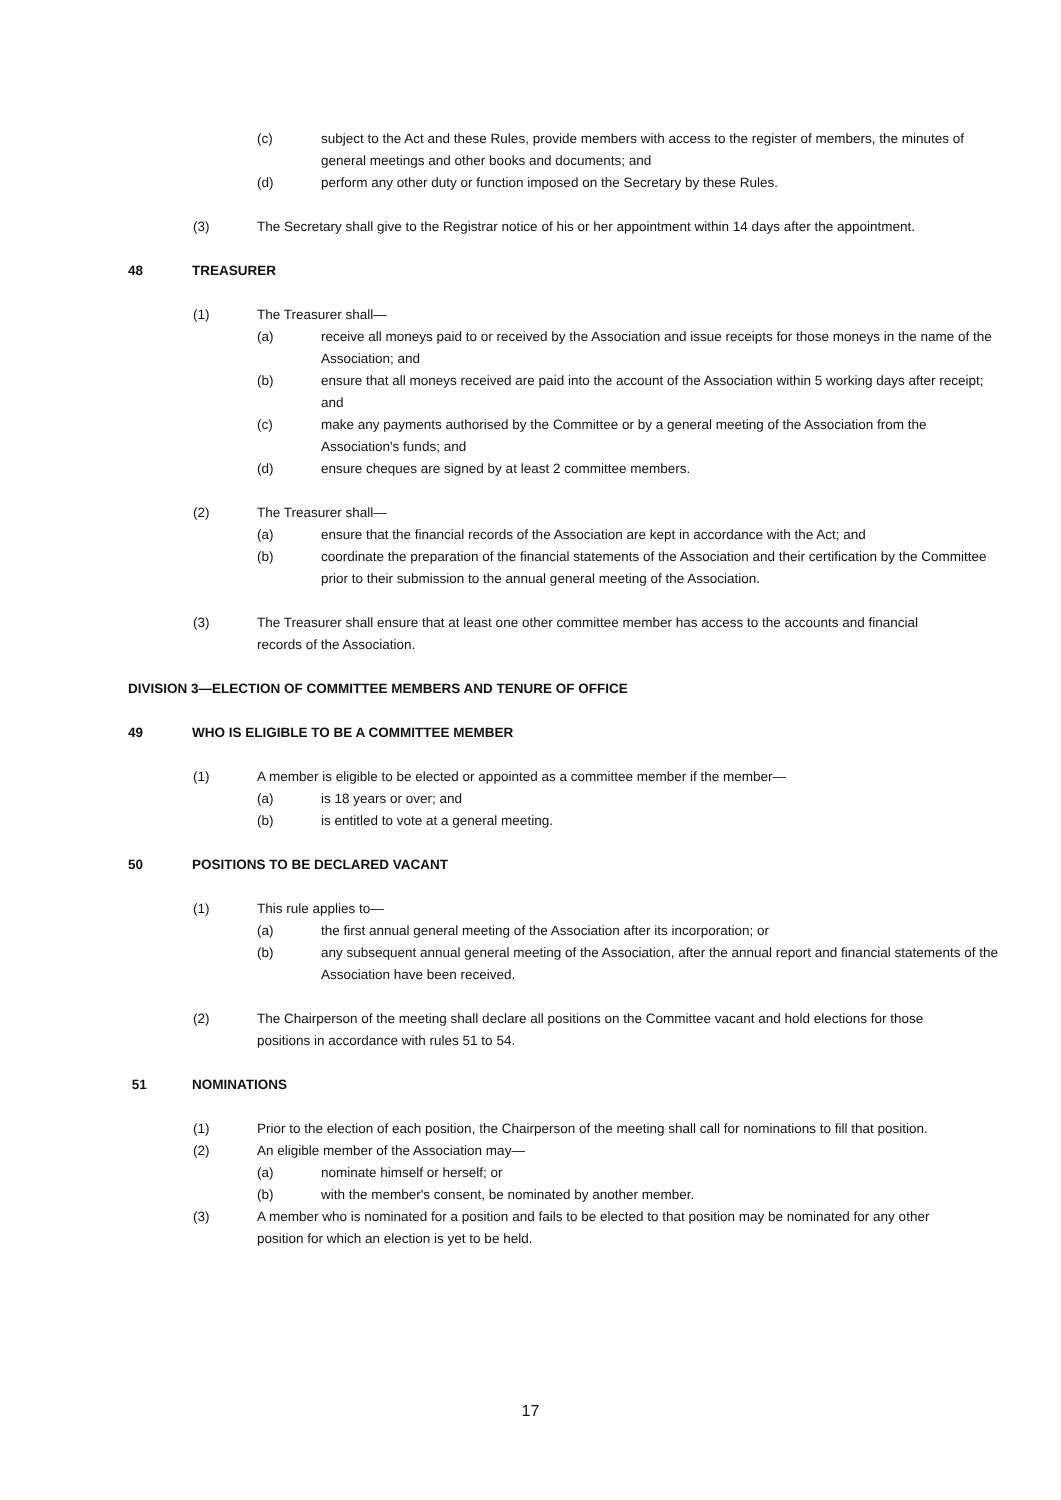(c) subject to the Act and these Rules, provide members with access to the register of members, the minutes of general meetings and other books and documents; and
(d) perform any other duty or function imposed on the Secretary by these Rules.
(3) The Secretary shall give to the Registrar notice of his or her appointment within 14 days after the appointment.
48 TREASURER
(1) The Treasurer shall—
(a) receive all moneys paid to or received by the Association and issue receipts for those moneys in the name of the Association; and
(b) ensure that all moneys received are paid into the account of the Association within 5 working days after receipt; and
(c) make any payments authorised by the Committee or by a general meeting of the Association from the Association's funds; and
(d) ensure cheques are signed by at least 2 committee members.
(2) The Treasurer shall—
(a) ensure that the financial records of the Association are kept in accordance with the Act; and
(b) coordinate the preparation of the financial statements of the Association and their certification by the Committee prior to their submission to the annual general meeting of the Association.
(3) The Treasurer shall ensure that at least one other committee member has access to the accounts and financial records of the Association.
DIVISION 3—ELECTION OF COMMITTEE MEMBERS AND TENURE OF OFFICE
49 WHO IS ELIGIBLE TO BE A COMMITTEE MEMBER
(1) A member is eligible to be elected or appointed as a committee member if the member—
(a) is 18 years or over; and
(b) is entitled to vote at a general meeting.
50 POSITIONS TO BE DECLARED VACANT
(1) This rule applies to—
(a) the first annual general meeting of the Association after its incorporation; or
(b) any subsequent annual general meeting of the Association, after the annual report and financial statements of the Association have been received.
(2) The Chairperson of the meeting shall declare all positions on the Committee vacant and hold elections for those positions in accordance with rules 51 to 54.
51 NOMINATIONS
(1) Prior to the election of each position, the Chairperson of the meeting shall call for nominations to fill that position.
(2) An eligible member of the Association may—
(a) nominate himself or herself; or
(b) with the member's consent, be nominated by another member.
(3) A member who is nominated for a position and fails to be elected to that position may be nominated for any other position for which an election is yet to be held.
17